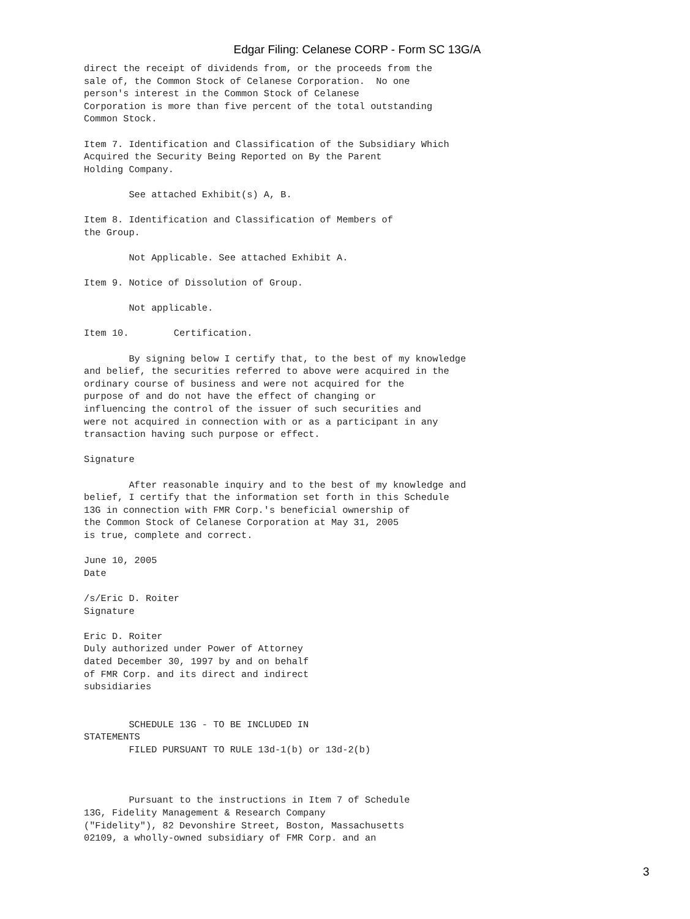Edgar Filing: Celanese CORP - Form SC 13G/A
direct the receipt of dividends from, or the proceeds from the
sale of, the Common Stock of Celanese Corporation.  No one
person's interest in the Common Stock of Celanese
Corporation is more than five percent of the total outstanding
Common Stock.

Item 7. Identification and Classification of the Subsidiary Which
Acquired the Security Being Reported on By the Parent
Holding Company.

        See attached Exhibit(s) A, B.

Item 8. Identification and Classification of Members of
the Group.

        Not Applicable. See attached Exhibit A.

Item 9. Notice of Dissolution of Group.

        Not applicable.

Item 10.        Certification.

        By signing below I certify that, to the best of my knowledge
and belief, the securities referred to above were acquired in the
ordinary course of business and were not acquired for the
purpose of and do not have the effect of changing or
influencing the control of the issuer of such securities and
were not acquired in connection with or as a participant in any
transaction having such purpose or effect.

Signature

        After reasonable inquiry and to the best of my knowledge and
belief, I certify that the information set forth in this Schedule
13G in connection with FMR Corp.'s beneficial ownership of
the Common Stock of Celanese Corporation at May 31, 2005
is true, complete and correct.

June 10, 2005
Date

/s/Eric D. Roiter
Signature

Eric D. Roiter
Duly authorized under Power of Attorney
dated December 30, 1997 by and on behalf
of FMR Corp. and its direct and indirect
subsidiaries


        SCHEDULE 13G - TO BE INCLUDED IN
STATEMENTS
        FILED PURSUANT TO RULE 13d-1(b) or 13d-2(b)



        Pursuant to the instructions in Item 7 of Schedule
13G, Fidelity Management & Research Company
("Fidelity"), 82 Devonshire Street, Boston, Massachusetts
02109, a wholly-owned subsidiary of FMR Corp. and an
3